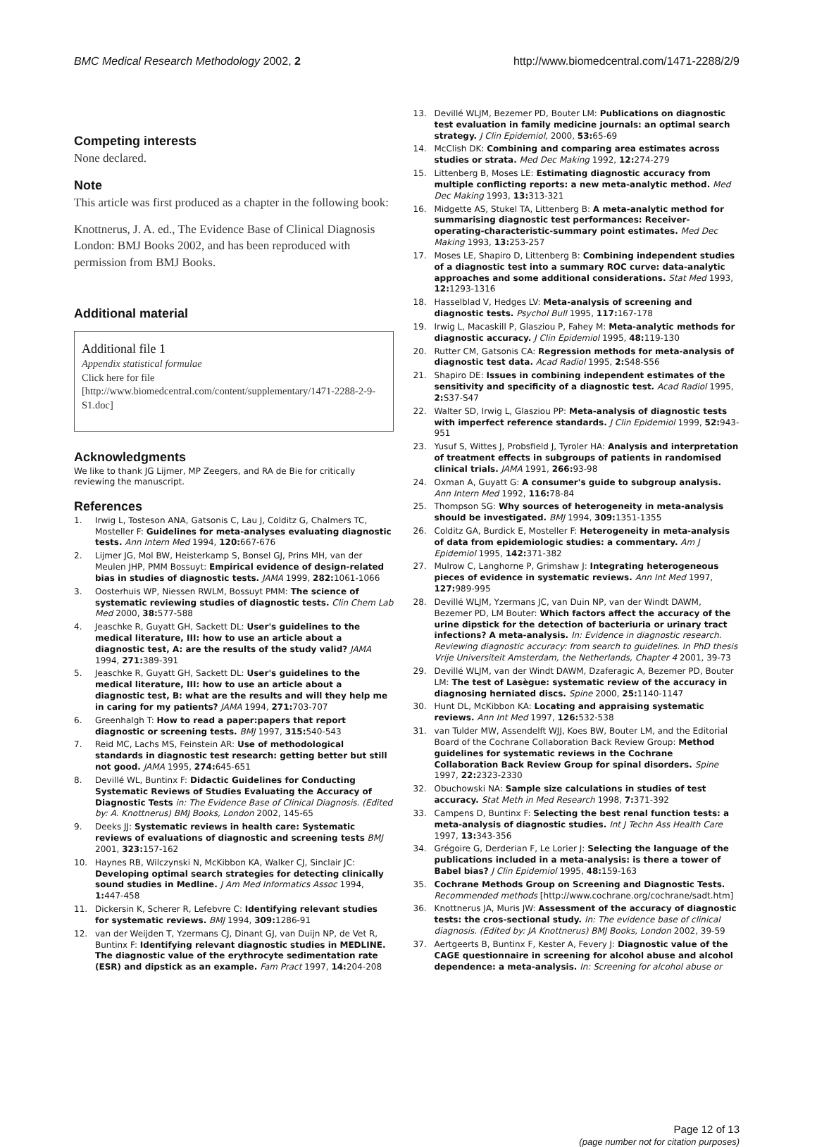BMC Medical Research Methodology 2002, 2 http://www.biomedcentral.com/1471-2288/2/9
Competing interests
None declared.
Note
This article was first produced as a chapter in the following book:
Knottnerus, J. A. ed., The Evidence Base of Clinical Diagnosis London: BMJ Books 2002, and has been reproduced with permission from BMJ Books.
Additional material
Additional file 1
Appendix statistical formulae
Click here for file
[http://www.biomedcentral.com/content/supplementary/1471-2288-2-9-S1.doc]
Acknowledgments
We like to thank JG Lijmer, MP Zeegers, and RA de Bie for critically reviewing the manuscript.
References
1. Irwig L, Tosteson ANA, Gatsonis C, Lau J, Colditz G, Chalmers TC, Mosteller F: Guidelines for meta-analyses evaluating diagnostic tests. Ann Intern Med 1994, 120: 667-676
2. Lijmer JG, Mol BW, Heisterkamp S, Bonsel GJ, Prins MH, van der Meulen JHP, PMM Bossuyt: Empirical evidence of design-related bias in studies of diagnostic tests. JAMA 1999, 282: 1061-1066
3. Oosterhuis WP, Niessen RWLM, Bossuyt PMM: The science of systematic reviewing studies of diagnostic tests. Clin Chem Lab Med 2000, 38: 577-588
4. Jeaschke R, Guyatt GH, Sackett DL: User's guidelines to the medical literature, III: how to use an article about a diagnostic test, A: are the results of the study valid? JAMA 1994, 271: 389-391
5. Jeaschke R, Guyatt GH, Sackett DL: User's guidelines to the medical literature, III: how to use an article about a diagnostic test, B: what are the results and will they help me in caring for my patients? JAMA 1994, 271: 703-707
6. Greenhalgh T: How to read a paper:papers that report diagnostic or screening tests. BMJ 1997, 315: 540-543
7. Reid MC, Lachs MS, Feinstein AR: Use of methodological standards in diagnostic test research: getting better but still not good. JAMA 1995, 274: 645-651
8. Devillé WL, Buntinx F: Didactic Guidelines for Conducting Systematic Reviews of Studies Evaluating the Accuracy of Diagnostic Tests in: The Evidence Base of Clinical Diagnosis. (Edited by: A. Knottnerus) BMJ Books, London 2002, 145-65
9. Deeks JJ: Systematic reviews in health care: Systematic reviews of evaluations of diagnostic and screening tests BMJ 2001, 323: 157-162
10. Haynes RB, Wilczynski N, McKibbon KA, Walker CJ, Sinclair JC: Developing optimal search strategies for detecting clinically sound studies in Medline. J Am Med Informatics Assoc 1994, 1: 447-458
11. Dickersin K, Scherer R, Lefebvre C: Identifying relevant studies for systematic reviews. BMJ 1994, 309: 1286-91
12. van der Weijden T, Yzermans CJ, Dinant GJ, van Duijn NP, de Vet R, Buntinx F: Identifying relevant diagnostic studies in MEDLINE. The diagnostic value of the erythrocyte sedimentation rate (ESR) and dipstick as an example. Fam Pract 1997, 14: 204-208
13. Devillé WLJM, Bezemer PD, Bouter LM: Publications on diagnostic test evaluation in family medicine journals: an optimal search strategy. J Clin Epidemiol, 2000, 53: 65-69
14. McClish DK: Combining and comparing area estimates across studies or strata. Med Dec Making 1992, 12: 274-279
15. Littenberg B, Moses LE: Estimating diagnostic accuracy from multiple conflicting reports: a new meta-analytic method. Med Dec Making 1993, 13: 313-321
16. Midgette AS, Stukel TA, Littenberg B: A meta-analytic method for summarising diagnostic test performances: Receiver-operating-characteristic-summary point estimates. Med Dec Making 1993, 13: 253-257
17. Moses LE, Shapiro D, Littenberg B: Combining independent studies of a diagnostic test into a summary ROC curve: data-analytic approaches and some additional considerations. Stat Med 1993, 12: 1293-1316
18. Hasselblad V, Hedges LV: Meta-analysis of screening and diagnostic tests. Psychol Bull 1995, 117: 167-178
19. Irwig L, Macaskill P, Glasziou P, Fahey M: Meta-analytic methods for diagnostic accuracy. J Clin Epidemiol 1995, 48: 119-130
20. Rutter CM, Gatsonis CA: Regression methods for meta-analysis of diagnostic test data. Acad Radiol 1995, 2: S48-S56
21. Shapiro DE: Issues in combining independent estimates of the sensitivity and specificity of a diagnostic test. Acad Radiol 1995, 2: S37-S47
22. Walter SD, Irwig L, Glasziou PP: Meta-analysis of diagnostic tests with imperfect reference standards. J Clin Epidemiol 1999, 52: 943-951
23. Yusuf S, Wittes J, Probsfield J, Tyroler HA: Analysis and interpretation of treatment effects in subgroups of patients in randomised clinical trials. JAMA 1991, 266: 93-98
24. Oxman A, Guyatt G: A consumer's guide to subgroup analysis. Ann Intern Med 1992, 116: 78-84
25. Thompson SG: Why sources of heterogeneity in meta-analysis should be investigated. BMJ 1994, 309: 1351-1355
26. Colditz GA, Burdick E, Mosteller F: Heterogeneity in meta-analysis of data from epidemiologic studies: a commentary. Am J Epidemiol 1995, 142: 371-382
27. Mulrow C, Langhorne P, Grimshaw J: Integrating heterogeneous pieces of evidence in systematic reviews. Ann Int Med 1997, 127: 989-995
28. Devillé WLJM, Yzermans JC, van Duin NP, van der Windt DAWM, Bezemer PD, LM Bouter: Which factors affect the accuracy of the urine dipstick for the detection of bacteriuria or urinary tract infections? A meta-analysis. In: Evidence in diagnostic research. Reviewing diagnostic accuracy: from search to guidelines. In PhD thesis Vrije Universiteit Amsterdam, the Netherlands, Chapter 4 2001, 39-73
29. Devillé WLJM, van der Windt DAWM, Dzaferagic A, Bezemer PD, Bouter LM: The test of Lasègue: systematic review of the accuracy in diagnosing herniated discs. Spine 2000, 25: 1140-1147
30. Hunt DL, McKibbon KA: Locating and appraising systematic reviews. Ann Int Med 1997, 126: 532-538
31. van Tulder MW, Assendelft WJJ, Koes BW, Bouter LM, and the Editorial Board of the Cochrane Collaboration Back Review Group: Method guidelines for systematic reviews in the Cochrane Collaboration Back Review Group for spinal disorders. Spine 1997, 22: 2323-2330
32. Obuchowski NA: Sample size calculations in studies of test accuracy. Stat Meth in Med Research 1998, 7: 371-392
33. Campens D, Buntinx F: Selecting the best renal function tests: a meta-analysis of diagnostic studies. Int J Techn Ass Health Care 1997, 13: 343-356
34. Grégoire G, Derderian F, Le Lorier J: Selecting the language of the publications included in a meta-analysis: is there a tower of Babel bias? J Clin Epidemiol 1995, 48: 159-163
35. Cochrane Methods Group on Screening and Diagnostic Tests. Recommended methods [http://www.cochrane.org/cochrane/sadt.htm]
36. Knottnerus JA, Muris JW: Assessment of the accuracy of diagnostic tests: the cros-sectional study. In: The evidence base of clinical diagnosis. (Edited by: JA Knottnerus) BMJ Books, London 2002, 39-59
37. Aertgeerts B, Buntinx F, Kester A, Fevery J: Diagnostic value of the CAGE questionnaire in screening for alcohol abuse and alcohol dependence: a meta-analysis. In: Screening for alcohol abuse or
Page 12 of 13
(page number not for citation purposes)